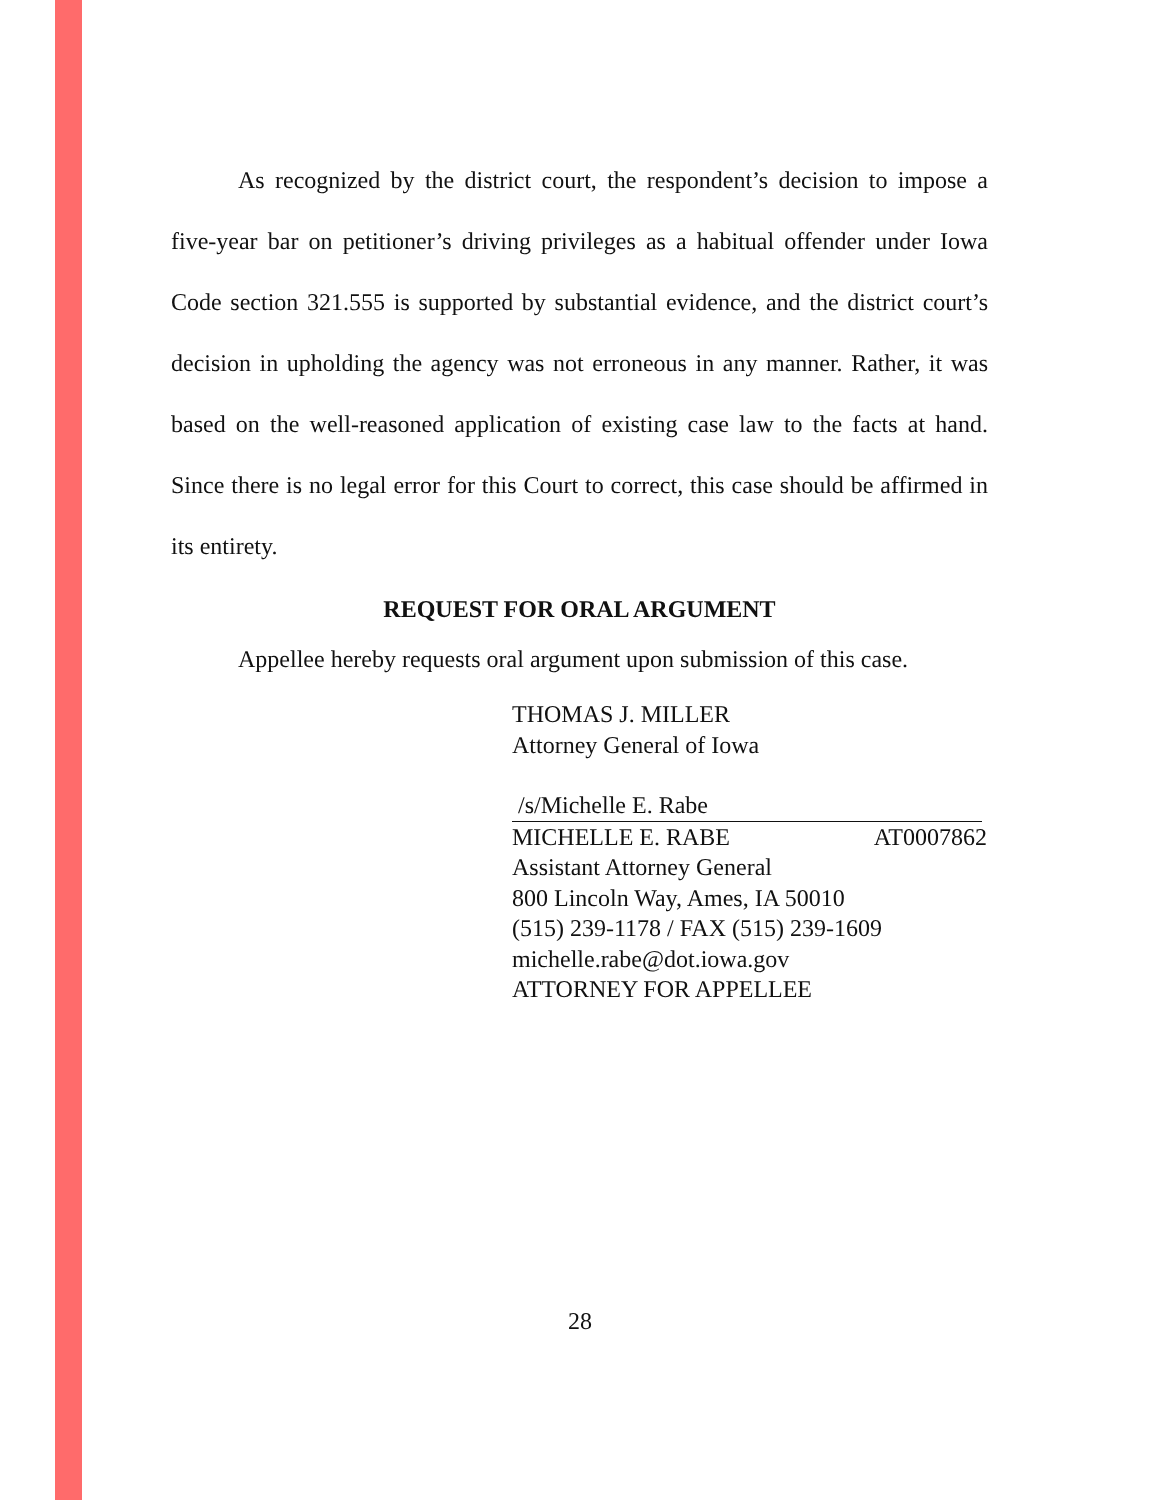As recognized by the district court, the respondent’s decision to impose a five-year bar on petitioner’s driving privileges as a habitual offender under Iowa Code section 321.555 is supported by substantial evidence, and the district court’s decision in upholding the agency was not erroneous in any manner. Rather, it was based on the well-reasoned application of existing case law to the facts at hand. Since there is no legal error for this Court to correct, this case should be affirmed in its entirety.
REQUEST FOR ORAL ARGUMENT
Appellee hereby requests oral argument upon submission of this case.
THOMAS J. MILLER
Attorney General of Iowa
/s/Michelle E. Rabe
MICHELLE E. RABE AT0007862
Assistant Attorney General
800 Lincoln Way, Ames, IA 50010
(515) 239-1178 / FAX (515) 239-1609
michelle.rabe@dot.iowa.gov
ATTORNEY FOR APPELLEE
28